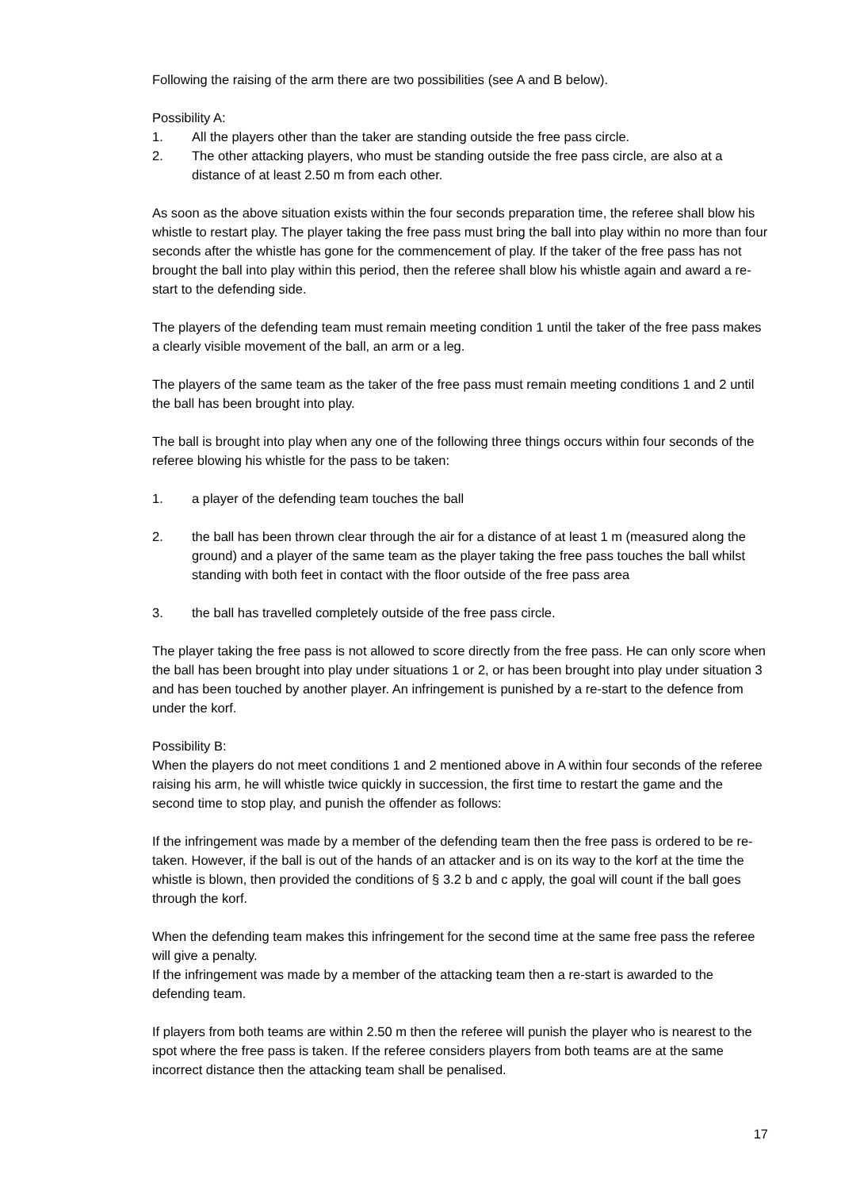Following the raising of the arm there are two possibilities (see A and B below).
Possibility A:
1. All the players other than the taker are standing outside the free pass circle.
2. The other attacking players, who must be standing outside the free pass circle, are also at a distance of at least 2.50 m from each other.
As soon as the above situation exists within the four seconds preparation time, the referee shall blow his whistle to restart play. The player taking the free pass must bring the ball into play within no more than four seconds after the whistle has gone for the commencement of play. If the taker of the free pass has not brought the ball into play within this period, then the referee shall blow his whistle again and award a re-start to the defending side.
The players of the defending team must remain meeting condition 1 until the taker of the free pass makes a clearly visible movement of the ball, an arm or a leg.
The players of the same team as the taker of the free pass must remain meeting conditions 1 and 2 until the ball has been brought into play.
The ball is brought into play when any one of the following three things occurs within four seconds of the referee blowing his whistle for the pass to be taken:
1. a player of the defending team touches the ball
2. the ball has been thrown clear through the air for a distance of at least 1 m (measured along the ground) and a player of the same team as the player taking the free pass touches the ball whilst standing with both feet in contact with the floor outside of the free pass area
3. the ball has travelled completely outside of the free pass circle.
The player taking the free pass is not allowed to score directly from the free pass. He can only score when the ball has been brought into play under situations 1 or 2, or has been brought into play under situation 3 and has been touched by another player. An infringement is punished by a re-start to the defence from under the korf.
Possibility B:
When the players do not meet conditions 1 and 2 mentioned above in A within four seconds of the referee raising his arm, he will whistle twice quickly in succession, the first time to restart the game and the second time to stop play, and punish the offender as follows:
If the infringement was made by a member of the defending team then the free pass is ordered to be re-taken. However, if the ball is out of the hands of an attacker and is on its way to the korf at the time the whistle is blown, then provided the conditions of § 3.2 b and c apply, the goal will count if the ball goes through the korf.
When the defending team makes this infringement for the second time at the same free pass the referee will give a penalty.
If the infringement was made by a member of the attacking team then a re-start is awarded to the defending team.
If players from both teams are within 2.50 m then the referee will punish the player who is nearest to the spot where the free pass is taken. If the referee considers players from both teams are at the same incorrect distance then the attacking team shall be penalised.
17